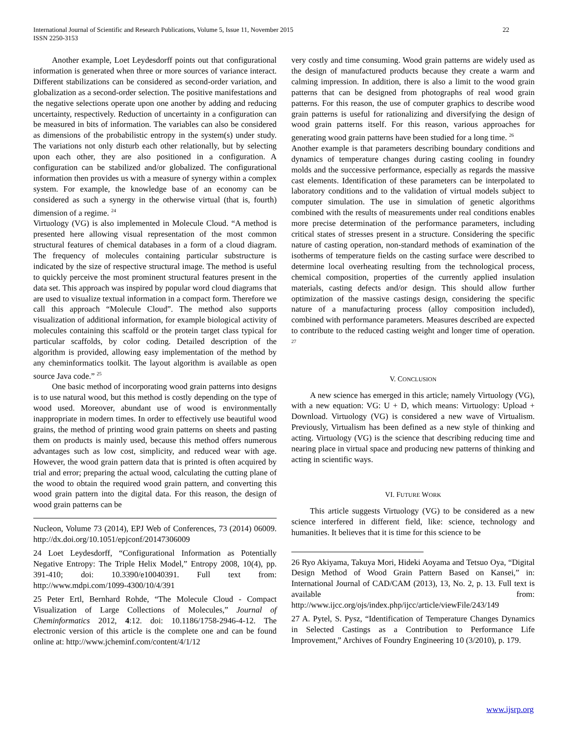International Journal of Scientific and Research Publications, Volume 5, Issue 11, November 2015
ISSN 2250-3153
22
Another example, Loet Leydesdorff points out that configurational information is generated when three or more sources of variance interact. Different stabilizations can be considered as second-order variation, and globalization as a second-order selection. The positive manifestations and the negative selections operate upon one another by adding and reducing uncertainty, respectively. Reduction of uncertainty in a configuration can be measured in bits of information. The variables can also be considered as dimensions of the probabilistic entropy in the system(s) under study. The variations not only disturb each other relationally, but by selecting upon each other, they are also positioned in a configuration. A configuration can be stabilized and/or globalized. The configurational information then provides us with a measure of synergy within a complex system. For example, the knowledge base of an economy can be considered as such a synergy in the otherwise virtual (that is, fourth) dimension of a regime. <sup>24</sup>
Virtuology (VG) is also implemented in Molecule Cloud. “A method is presented here allowing visual representation of the most common structural features of chemical databases in a form of a cloud diagram. The frequency of molecules containing particular substructure is indicated by the size of respective structural image. The method is useful to quickly perceive the most prominent structural features present in the data set. This approach was inspired by popular word cloud diagrams that are used to visualize textual information in a compact form. Therefore we call this approach “Molecule Cloud”. The method also supports visualization of additional information, for example biological activity of molecules containing this scaffold or the protein target class typical for particular scaffolds, by color coding. Detailed description of the algorithm is provided, allowing easy implementation of the method by any cheminformatics toolkit. The layout algorithm is available as open source Java code.” <sup>25</sup>
One basic method of incorporating wood grain patterns into designs is to use natural wood, but this method is costly depending on the type of wood used. Moreover, abundant use of wood is environmentally inappropriate in modern times. In order to effectively use beautiful wood grains, the method of printing wood grain patterns on sheets and pasting them on products is mainly used, because this method offers numerous advantages such as low cost, simplicity, and reduced wear with age. However, the wood grain pattern data that is printed is often acquired by trial and error; preparing the actual wood, calculating the cutting plane of the wood to obtain the required wood grain pattern, and converting this wood grain pattern into the digital data. For this reason, the design of wood grain patterns can be
Nucleon, Volume 73 (2014), EPJ Web of Conferences, 73 (2014) 06009. http://dx.doi.org/10.1051/epjconf/20147306009
24 Loet Leydesdorff, “Configurational Information as Potentially Negative Entropy: The Triple Helix Model,” Entropy 2008, 10(4), pp. 391-410; doi: 10.3390/e10040391. Full text from: http://www.mdpi.com/1099-4300/10/4/391
25 Peter Ertl, Bernhard Rohde, “The Molecule Cloud - Compact Visualization of Large Collections of Molecules,” Journal of Cheminformatics 2012, 4:12. doi: 10.1186/1758-2946-4-12. The electronic version of this article is the complete one and can be found online at: http://www.jcheminf.com/content/4/1/12
very costly and time consuming. Wood grain patterns are widely used as the design of manufactured products because they create a warm and calming impression. In addition, there is also a limit to the wood grain patterns that can be designed from photographs of real wood grain patterns. For this reason, the use of computer graphics to describe wood grain patterns is useful for rationalizing and diversifying the design of wood grain patterns itself. For this reason, various approaches for generating wood grain patterns have been studied for a long time. <sup>26</sup>
Another example is that parameters describing boundary conditions and dynamics of temperature changes during casting cooling in foundry molds and the successive performance, especially as regards the massive cast elements. Identification of these parameters can be interpolated to laboratory conditions and to the validation of virtual models subject to computer simulation. The use in simulation of genetic algorithms combined with the results of measurements under real conditions enables more precise determination of the performance parameters, including critical states of stresses present in a structure. Considering the specific nature of casting operation, non-standard methods of examination of the isotherms of temperature fields on the casting surface were described to determine local overheating resulting from the technological process, chemical composition, properties of the currently applied insulation materials, casting defects and/or design. This should allow further optimization of the massive castings design, considering the specific nature of a manufacturing process (alloy composition included), combined with performance parameters. Measures described are expected to contribute to the reduced casting weight and longer time of operation. <sup>27</sup>
V. CONCLUSION
A new science has emerged in this article; namely Virtuology (VG), with a new equation: VG: U + D, which means: Virtuology: Upload + Download. Virtuology (VG) is considered a new wave of Virtualism. Previously, Virtualism has been defined as a new style of thinking and acting. Virtuology (VG) is the science that describing reducing time and nearing place in virtual space and producing new patterns of thinking and acting in scientific ways.
VI. FUTURE WORK
This article suggests Virtuology (VG) to be considered as a new science interfered in different field, like: science, technology and humanities. It believes that it is time for this science to be
26 Ryo Akiyama, Takuya Mori, Hideki Aoyama and Tetsuo Oya, “Digital Design Method of Wood Grain Pattern Based on Kansei,” in: International Journal of CAD/CAM (2013), 13, No. 2, p. 13. Full text is available from: http://www.ijcc.org/ojs/index.php/ijcc/article/viewFile/243/149
27 A. Pytel, S. Pysz, “Identification of Temperature Changes Dynamics in Selected Castings as a Contribution to Performance Life Improvement,” Archives of Foundry Engineering 10 (3/2010), p. 179.
www.ijsrp.org